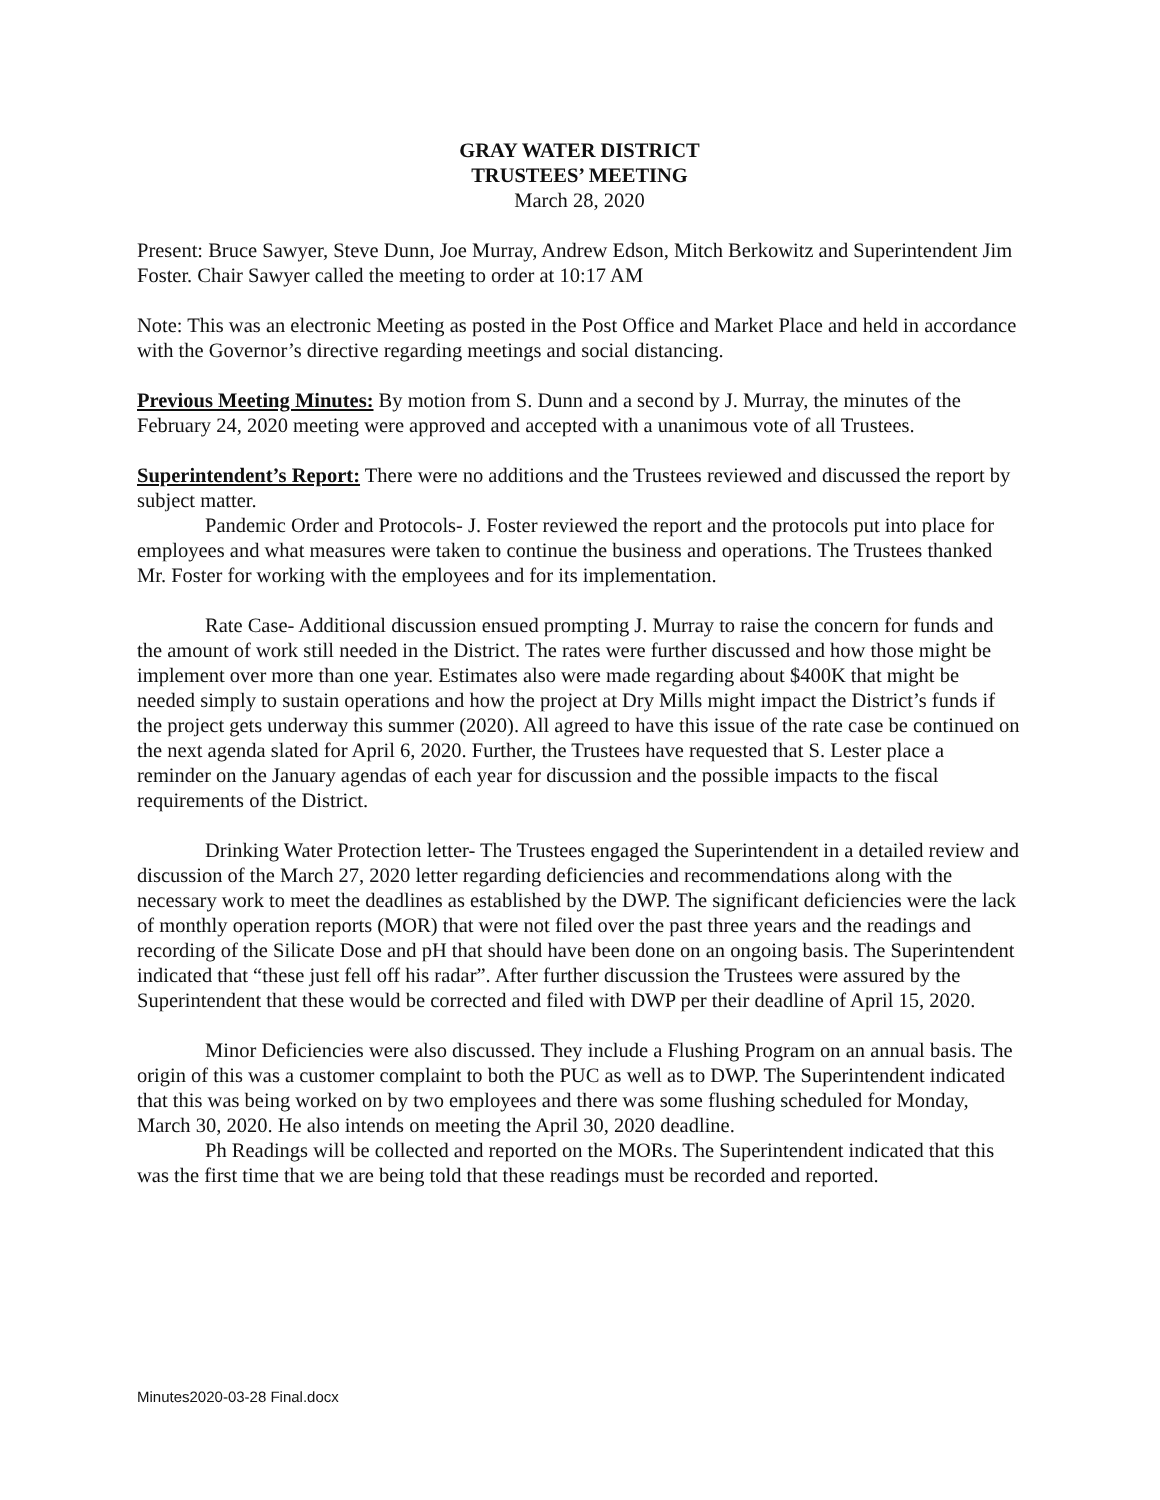GRAY WATER DISTRICT
TRUSTEES’ MEETING
March 28, 2020
Present: Bruce Sawyer, Steve Dunn, Joe Murray, Andrew Edson, Mitch Berkowitz and Superintendent Jim Foster. Chair Sawyer called the meeting to order at 10:17 AM
Note: This was an electronic Meeting as posted in the Post Office and Market Place and held in accordance with the Governor’s directive regarding meetings and social distancing.
Previous Meeting Minutes: By motion from S. Dunn and a second by J. Murray, the minutes of the February 24, 2020 meeting were approved and accepted with a unanimous vote of all Trustees.
Superintendent’s Report: There were no additions and the Trustees reviewed and discussed the report by subject matter.
Pandemic Order and Protocols- J. Foster reviewed the report and the protocols put into place for employees and what measures were taken to continue the business and operations. The Trustees thanked Mr. Foster for working with the employees and for its implementation.
Rate Case- Additional discussion ensued prompting J. Murray to raise the concern for funds and the amount of work still needed in the District. The rates were further discussed and how those might be implement over more than one year. Estimates also were made regarding about $400K that might be needed simply to sustain operations and how the project at Dry Mills might impact the District’s funds if the project gets underway this summer (2020). All agreed to have this issue of the rate case be continued on the next agenda slated for April 6, 2020. Further, the Trustees have requested that S. Lester place a reminder on the January agendas of each year for discussion and the possible impacts to the fiscal requirements of the District.
Drinking Water Protection letter- The Trustees engaged the Superintendent in a detailed review and discussion of the March 27, 2020 letter regarding deficiencies and recommendations along with the necessary work to meet the deadlines as established by the DWP. The significant deficiencies were the lack of monthly operation reports (MOR) that were not filed over the past three years and the readings and recording of the Silicate Dose and pH that should have been done on an ongoing basis. The Superintendent indicated that “these just fell off his radar”. After further discussion the Trustees were assured by the Superintendent that these would be corrected and filed with DWP per their deadline of April 15, 2020.
Minor Deficiencies were also discussed. They include a Flushing Program on an annual basis. The origin of this was a customer complaint to both the PUC as well as to DWP. The Superintendent indicated that this was being worked on by two employees and there was some flushing scheduled for Monday, March 30, 2020. He also intends on meeting the April 30, 2020 deadline.
Ph Readings will be collected and reported on the MORs. The Superintendent indicated that this was the first time that we are being told that these readings must be recorded and reported.
Minutes2020-03-28 Final.docx